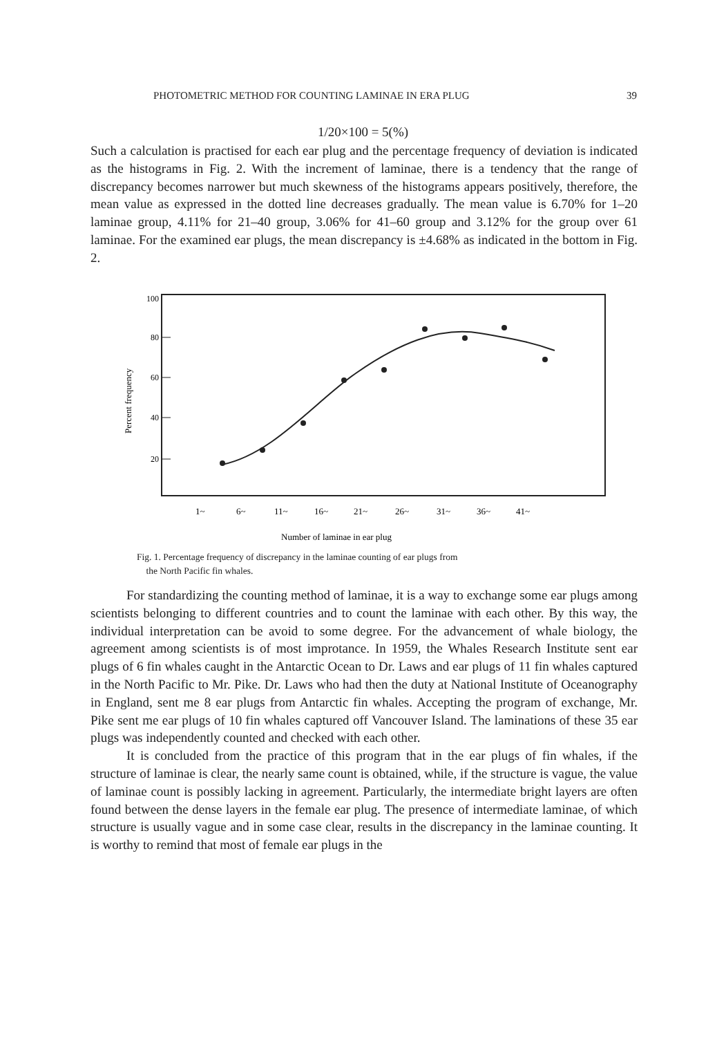PHOTOMETRIC METHOD FOR COUNTING LAMINAE IN ERA PLUG 39
1/20×100 = 5(%)
Such a calculation is practised for each ear plug and the percentage frequency of deviation is indicated as the histograms in Fig. 2. With the increment of laminae, there is a tendency that the range of discrepancy becomes narrower but much skewness of the histograms appears positively, therefore, the mean value as expressed in the dotted line decreases gradually. The mean value is 6.70% for 1–20 laminae group, 4.11% for 21–40 group, 3.06% for 41–60 group and 3.12% for the group over 61 laminae. For the examined ear plugs, the mean discrepancy is ±4.68% as indicated in the bottom in Fig. 2.
100
80
60
40
20
Percent frequency
1~
6~
11~
16~
21~
26~
31~
36~
41~
Number of laminae in ear plug
Fig. 1. Percentage frequency of discrepancy in the laminae counting of ear plugs from
the North Pacific fin whales.
For standardizing the counting method of laminae, it is a way to exchange some ear plugs among scientists belonging to different countries and to count the laminae with each other. By this way, the individual interpretation can be avoid to some degree. For the advancement of whale biology, the agreement among scientists is of most improtance. In 1959, the Whales Research Institute sent ear plugs of 6 fin whales caught in the Antarctic Ocean to Dr. Laws and ear plugs of 11 fin whales captured in the North Pacific to Mr. Pike. Dr. Laws who had then the duty at National Institute of Oceanography in England, sent me 8 ear plugs from Antarctic fin whales. Accepting the program of exchange, Mr. Pike sent me ear plugs of 10 fin whales captured off Vancouver Island. The laminations of these 35 ear plugs was independently counted and checked with each other.
It is concluded from the practice of this program that in the ear plugs of fin whales, if the structure of laminae is clear, the nearly same count is obtained, while, if the structure is vague, the value of laminae count is possibly lacking in agreement. Particularly, the intermediate bright layers are often found between the dense layers in the female ear plug. The presence of intermediate laminae, of which structure is usually vague and in some case clear, results in the discrepancy in the laminae counting. It is worthy to remind that most of female ear plugs in the